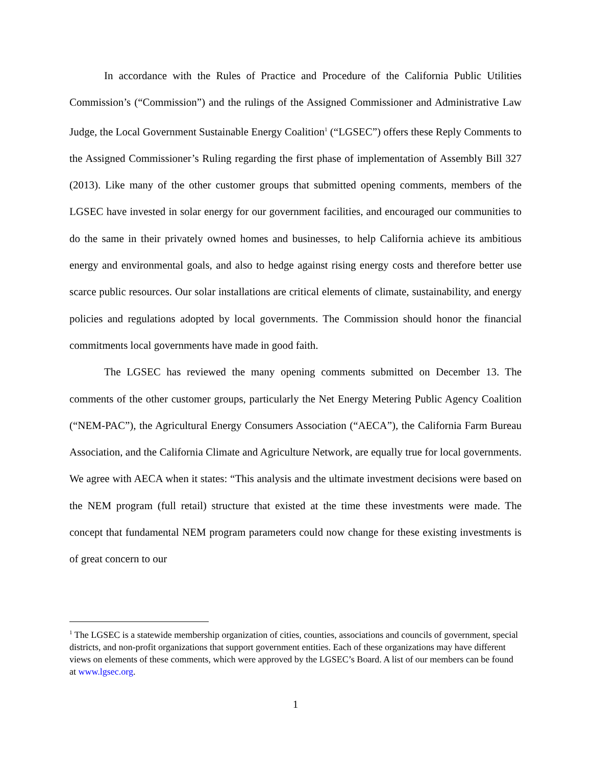In accordance with the Rules of Practice and Procedure of the California Public Utilities Commission’s (“Commission”) and the rulings of the Assigned Commissioner and Administrative Law Judge, the Local Government Sustainable Energy Coalition<sup>1</sup> (“LGSEC”) offers these Reply Comments to the Assigned Commissioner’s Ruling regarding the first phase of implementation of Assembly Bill 327 (2013). Like many of the other customer groups that submitted opening comments, members of the LGSEC have invested in solar energy for our government facilities, and encouraged our communities to do the same in their privately owned homes and businesses, to help California achieve its ambitious energy and environmental goals, and also to hedge against rising energy costs and therefore better use scarce public resources. Our solar installations are critical elements of climate, sustainability, and energy policies and regulations adopted by local governments. The Commission should honor the financial commitments local governments have made in good faith.
The LGSEC has reviewed the many opening comments submitted on December 13. The comments of the other customer groups, particularly the Net Energy Metering Public Agency Coalition (“NEM-PAC”), the Agricultural Energy Consumers Association (“AECA”), the California Farm Bureau Association, and the California Climate and Agriculture Network, are equally true for local governments. We agree with AECA when it states: “This analysis and the ultimate investment decisions were based on the NEM program (full retail) structure that existed at the time these investments were made. The concept that fundamental NEM program parameters could now change for these existing investments is of great concern to our
<sup>1</sup> The LGSEC is a statewide membership organization of cities, counties, associations and councils of government, special districts, and non-profit organizations that support government entities. Each of these organizations may have different views on elements of these comments, which were approved by the LGSEC’s Board. A list of our members can be found at www.lgsec.org.
1